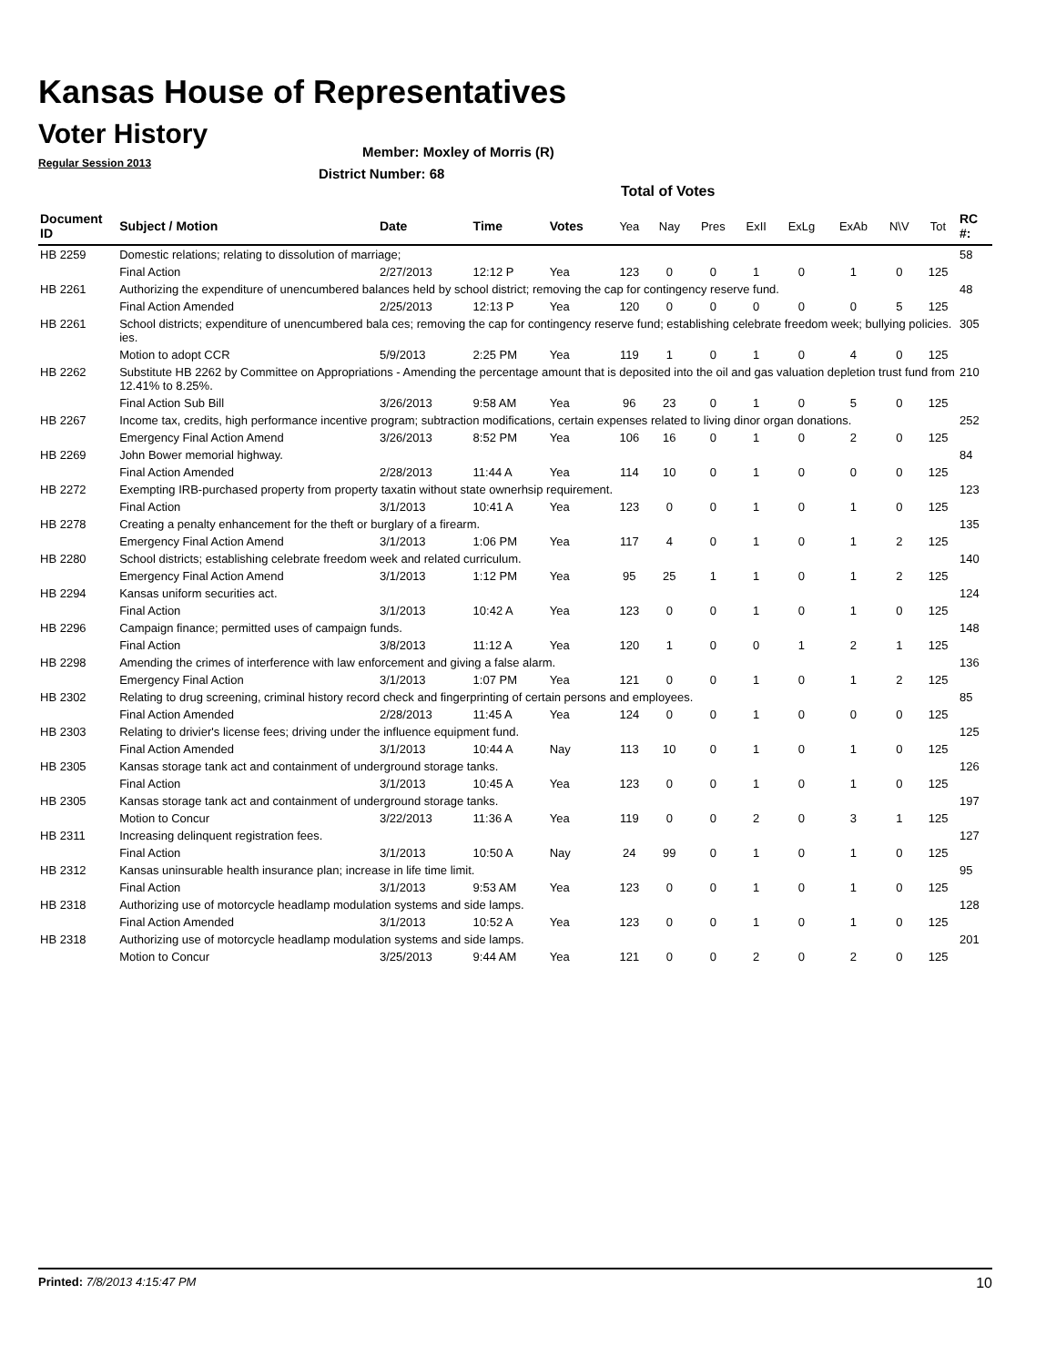Kansas House of Representatives
Voter History
Regular Session 2013
Member: Moxley of Morris (R)
District Number: 68
Total of Votes
| Document ID | Subject / Motion | Date | Time | Votes | Yea | Nay | Pres | ExII | ExLg | ExAb | N\V | Tot | RC #: |
| --- | --- | --- | --- | --- | --- | --- | --- | --- | --- | --- | --- | --- | --- |
| HB 2259 | Domestic relations; relating to dissolution of marriage; | | | | | | | | | | | | 58 |
| | Final Action | 2/27/2013 | 12:12 P | Yea | 123 | 0 | 0 | 1 | 0 | 1 | 0 | 125 | |
| HB 2261 | Authorizing the expenditure of unencumbered balances held by school district; removing the cap for contingency reserve fund. | | | | | | | | | | | | 48 |
| | Final Action Amended | 2/25/2013 | 12:13 P | Yea | 120 | 0 | 0 | 0 | 0 | 0 | 5 | 125 | |
| HB 2261 | School districts; expenditure of unencumbered bala ces; removing the cap for contingency reserve fund; establishing celebrate freedom week; bullying policies. ies. | | | | | | | | | | | | 305 |
| | Motion to adopt CCR | 5/9/2013 | 2:25 PM | Yea | 119 | 1 | 0 | 1 | 0 | 4 | 0 | 125 | |
| HB 2262 | Substitute HB 2262 by Committee on Appropriations - Amending the percentage amount that is deposited into the oil and gas valuation depletion trust fund from 12.41% to 8.25%. | | | | | | | | | | | | 210 |
| | Final Action Sub Bill | 3/26/2013 | 9:58 AM | Yea | 96 | 23 | 0 | 1 | 0 | 5 | 0 | 125 | |
| HB 2267 | Income tax, credits, high performance incentive program; subtraction modifications, certain expenses related to living dinor organ donations. | | | | | | | | | | | | 252 |
| | Emergency Final Action Amend | 3/26/2013 | 8:52 PM | Yea | 106 | 16 | 0 | 1 | 0 | 2 | 0 | 125 | |
| HB 2269 | John Bower memorial highway. | | | | | | | | | | | | 84 |
| | Final Action Amended | 2/28/2013 | 11:44 A | Yea | 114 | 10 | 0 | 1 | 0 | 0 | 0 | 125 | |
| HB 2272 | Exempting IRB-purchased property from property taxatin without state ownerhsip requirement. | | | | | | | | | | | | 123 |
| | Final Action | 3/1/2013 | 10:41 A | Yea | 123 | 0 | 0 | 1 | 0 | 1 | 0 | 125 | |
| HB 2278 | Creating a penalty enhancement for the theft or burglary of a firearm. | | | | | | | | | | | | 135 |
| | Emergency Final Action Amend | 3/1/2013 | 1:06 PM | Yea | 117 | 4 | 0 | 1 | 0 | 1 | 2 | 125 | |
| HB 2280 | School districts; establishing celebrate freedom week and related curriculum. | | | | | | | | | | | | 140 |
| | Emergency Final Action Amend | 3/1/2013 | 1:12 PM | Yea | 95 | 25 | 1 | 1 | 0 | 1 | 2 | 125 | |
| HB 2294 | Kansas uniform securities act. | | | | | | | | | | | | 124 |
| | Final Action | 3/1/2013 | 10:42 A | Yea | 123 | 0 | 0 | 1 | 0 | 1 | 0 | 125 | |
| HB 2296 | Campaign finance; permitted uses of campaign funds. | | | | | | | | | | | | 148 |
| | Final Action | 3/8/2013 | 11:12 A | Yea | 120 | 1 | 0 | 0 | 1 | 2 | 1 | 125 | |
| HB 2298 | Amending the crimes of interference with law enforcement and giving a false alarm. | | | | | | | | | | | | 136 |
| | Emergency Final Action | 3/1/2013 | 1:07 PM | Yea | 121 | 0 | 0 | 1 | 0 | 1 | 2 | 125 | |
| HB 2302 | Relating to drug screening, criminal history record check and fingerprinting of certain persons and employees. | | | | | | | | | | | | 85 |
| | Final Action Amended | 2/28/2013 | 11:45 A | Yea | 124 | 0 | 0 | 1 | 0 | 0 | 0 | 125 | |
| HB 2303 | Relating to drivier's license fees; driving under the influence equipment fund. | | | | | | | | | | | | 125 |
| | Final Action Amended | 3/1/2013 | 10:44 A | Nay | 113 | 10 | 0 | 1 | 0 | 1 | 0 | 125 | |
| HB 2305 | Kansas storage tank act and containment of underground storage tanks. | | | | | | | | | | | | 126 |
| | Final Action | 3/1/2013 | 10:45 A | Yea | 123 | 0 | 0 | 1 | 0 | 1 | 0 | 125 | |
| HB 2305 | Kansas storage tank act and containment of underground storage tanks. | | | | | | | | | | | | 197 |
| | Motion to Concur | 3/22/2013 | 11:36 A | Yea | 119 | 0 | 0 | 2 | 0 | 3 | 1 | 125 | |
| HB 2311 | Increasing delinquent registration fees. | | | | | | | | | | | | 127 |
| | Final Action | 3/1/2013 | 10:50 A | Nay | 24 | 99 | 0 | 1 | 0 | 1 | 0 | 125 | |
| HB 2312 | Kansas uninsurable health insurance plan; increase in life time limit. | | | | | | | | | | | | 95 |
| | Final Action | 3/1/2013 | 9:53 AM | Yea | 123 | 0 | 0 | 1 | 0 | 1 | 0 | 125 | |
| HB 2318 | Authorizing use of motorcycle headlamp modulation systems and side lamps. | | | | | | | | | | | | 128 |
| | Final Action Amended | 3/1/2013 | 10:52 A | Yea | 123 | 0 | 0 | 1 | 0 | 1 | 0 | 125 | |
| HB 2318 | Authorizing use of motorcycle headlamp modulation systems and side lamps. | | | | | | | | | | | | 201 |
| | Motion to Concur | 3/25/2013 | 9:44 AM | Yea | 121 | 0 | 0 | 2 | 0 | 2 | 0 | 125 | |
Printed: 7/8/2013 4:15:47 PM 10